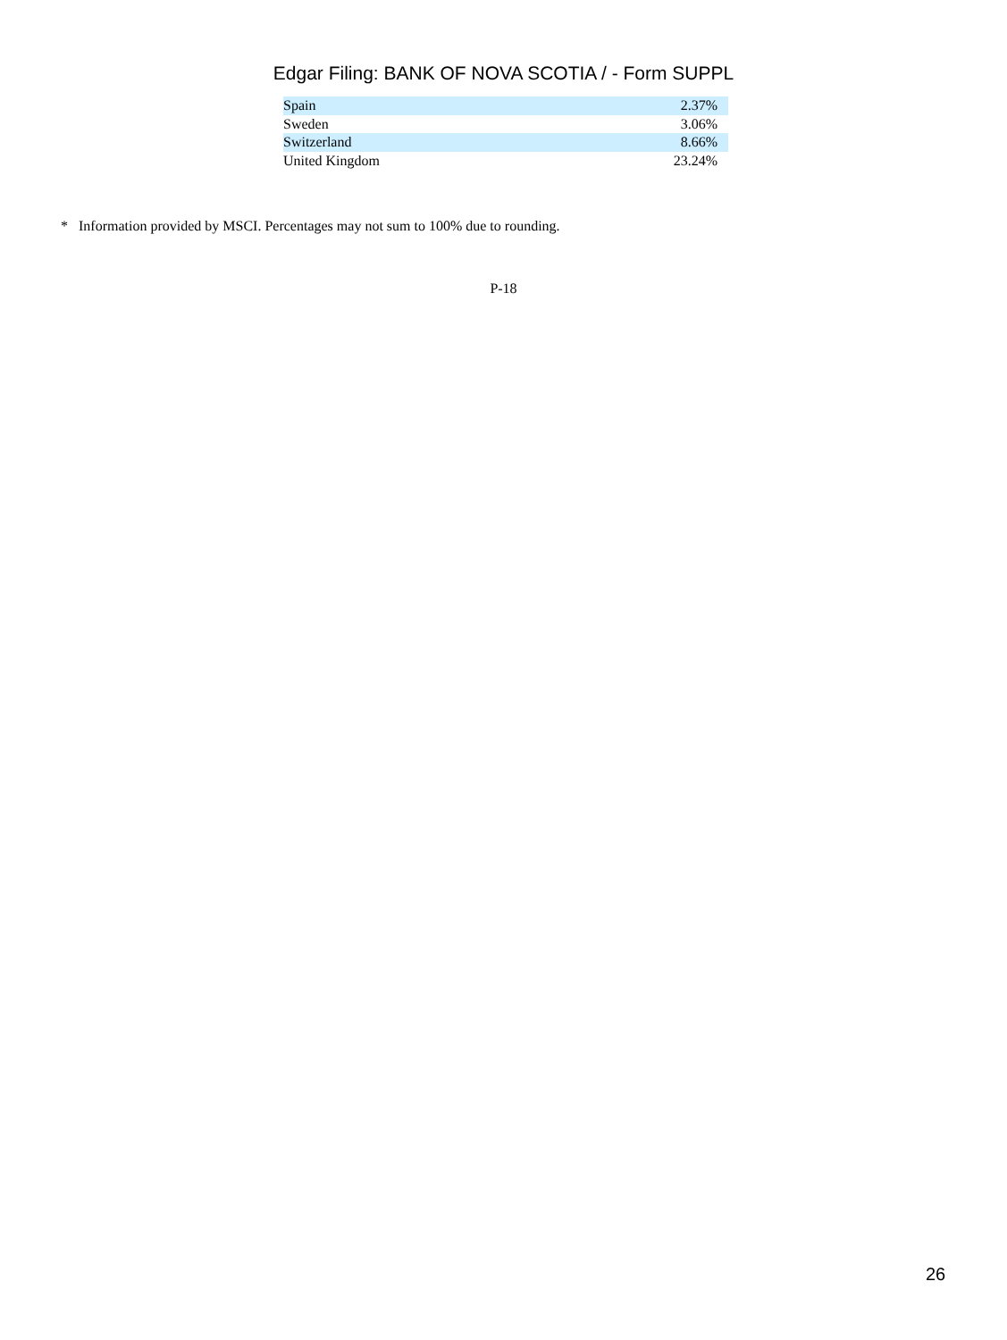Edgar Filing: BANK OF NOVA SCOTIA / - Form SUPPL
| Spain | 2.37% |
| Sweden | 3.06% |
| Switzerland | 8.66% |
| United Kingdom | 23.24% |
* Information provided by MSCI. Percentages may not sum to 100% due to rounding.
P-18
26